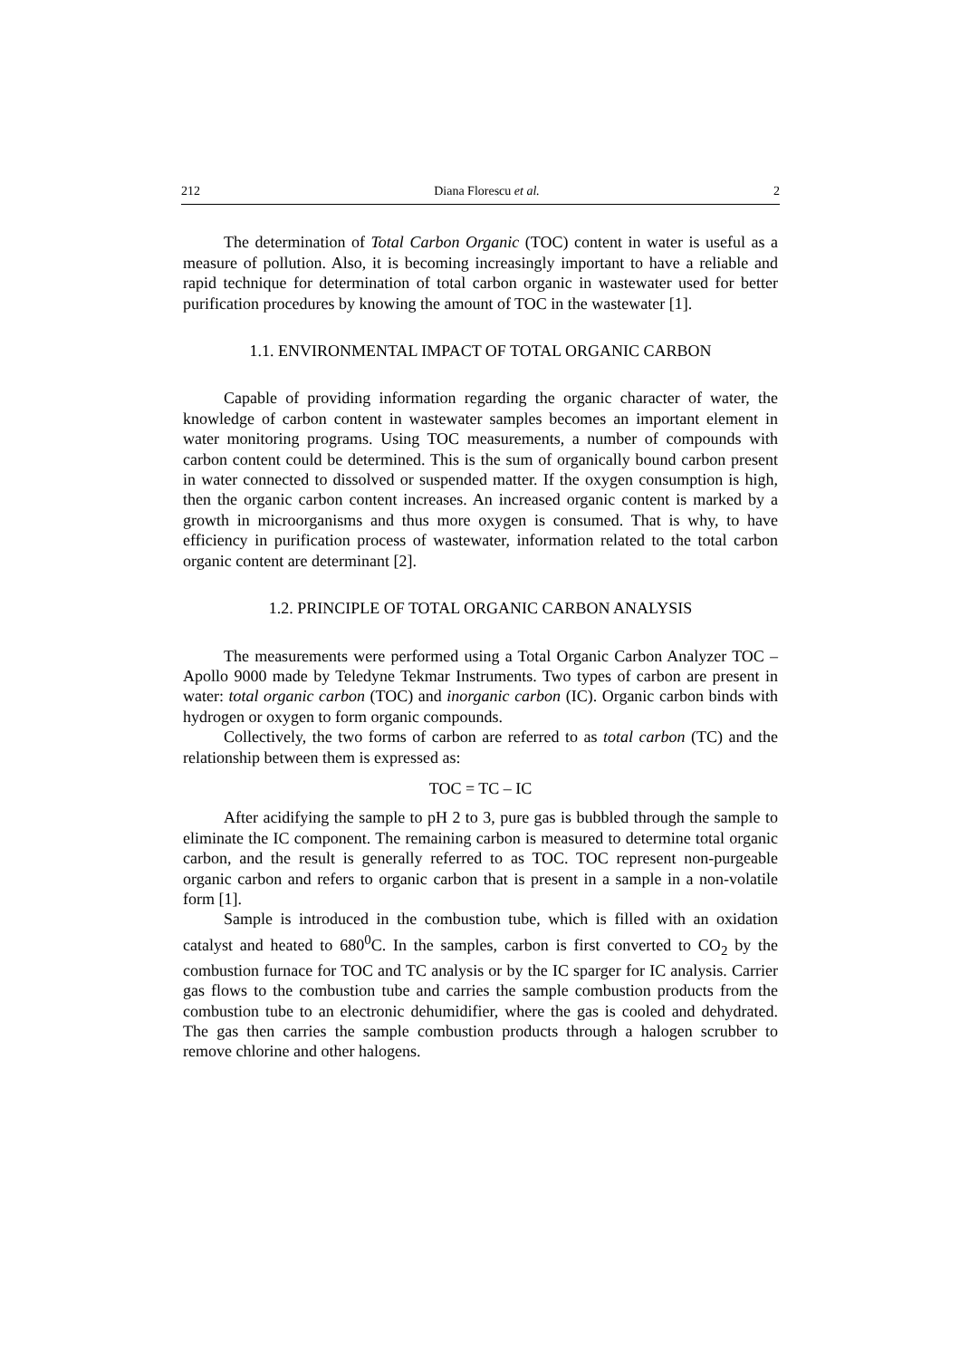212 Diana Florescu et al. 2
The determination of Total Carbon Organic (TOC) content in water is useful as a measure of pollution. Also, it is becoming increasingly important to have a reliable and rapid technique for determination of total carbon organic in wastewater used for better purification procedures by knowing the amount of TOC in the wastewater [1].
1.1. ENVIRONMENTAL IMPACT OF TOTAL ORGANIC CARBON
Capable of providing information regarding the organic character of water, the knowledge of carbon content in wastewater samples becomes an important element in water monitoring programs. Using TOC measurements, a number of compounds with carbon content could be determined. This is the sum of organically bound carbon present in water connected to dissolved or suspended matter. If the oxygen consumption is high, then the organic carbon content increases. An increased organic content is marked by a growth in microorganisms and thus more oxygen is consumed. That is why, to have efficiency in purification process of wastewater, information related to the total carbon organic content are determinant [2].
1.2. PRINCIPLE OF TOTAL ORGANIC CARBON ANALYSIS
The measurements were performed using a Total Organic Carbon Analyzer TOC – Apollo 9000 made by Teledyne Tekmar Instruments. Two types of carbon are present in water: total organic carbon (TOC) and inorganic carbon (IC). Organic carbon binds with hydrogen or oxygen to form organic compounds.
Collectively, the two forms of carbon are referred to as total carbon (TC) and the relationship between them is expressed as:
TOC = TC – IC
After acidifying the sample to pH 2 to 3, pure gas is bubbled through the sample to eliminate the IC component. The remaining carbon is measured to determine total organic carbon, and the result is generally referred to as TOC. TOC represent non-purgeable organic carbon and refers to organic carbon that is present in a sample in a non-volatile form [1].
Sample is introduced in the combustion tube, which is filled with an oxidation catalyst and heated to 680<sup>0</sup>C. In the samples, carbon is first converted to CO<sub>2</sub> by the combustion furnace for TOC and TC analysis or by the IC sparger for IC analysis. Carrier gas flows to the combustion tube and carries the sample combustion products from the combustion tube to an electronic dehumidifier, where the gas is cooled and dehydrated. The gas then carries the sample combustion products through a halogen scrubber to remove chlorine and other halogens.